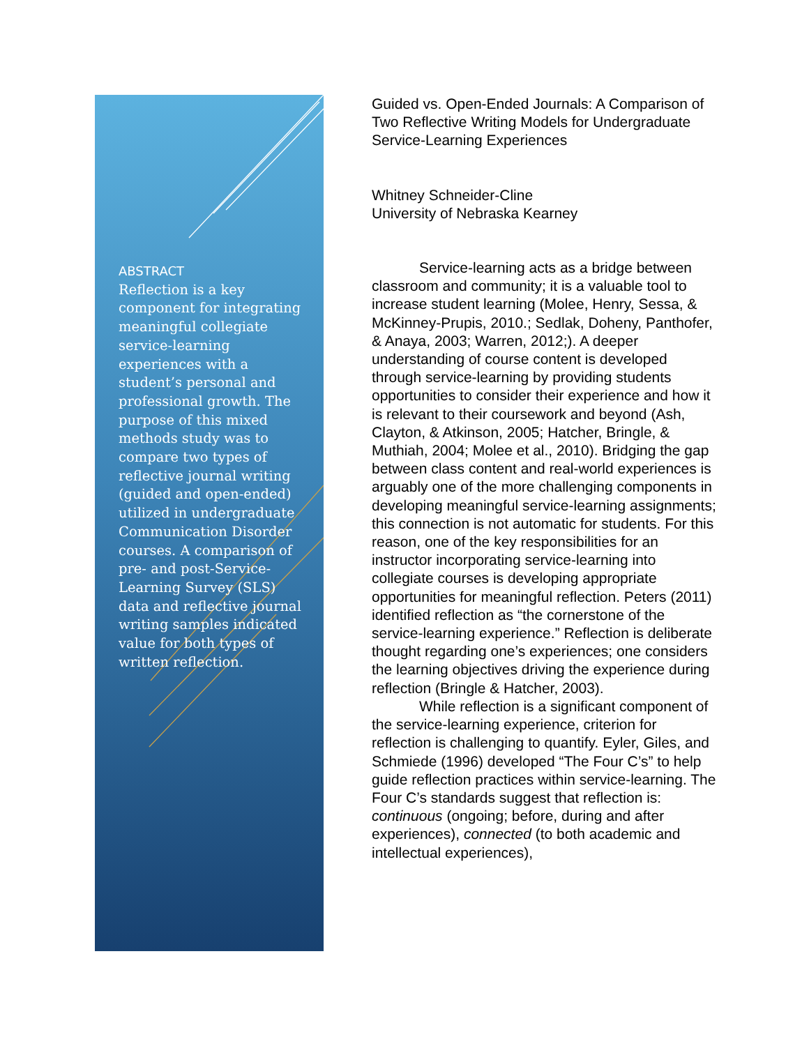ABSTRACT
Reflection is a key component for integrating meaningful collegiate service-learning experiences with a student’s personal and professional growth. The purpose of this mixed methods study was to compare two types of reflective journal writing (guided and open-ended) utilized in undergraduate Communication Disorder courses. A comparison of pre- and post-Service-Learning Survey (SLS) data and reflective journal writing samples indicated value for both types of written reflection.
Guided vs. Open-Ended Journals: A Comparison of Two Reflective Writing Models for Undergraduate Service-Learning Experiences
Whitney Schneider-Cline
University of Nebraska Kearney
Service-learning acts as a bridge between classroom and community; it is a valuable tool to increase student learning (Molee, Henry, Sessa, & McKinney-Prupis, 2010.; Sedlak, Doheny, Panthofer, & Anaya, 2003; Warren, 2012;). A deeper understanding of course content is developed through service-learning by providing students opportunities to consider their experience and how it is relevant to their coursework and beyond (Ash, Clayton, & Atkinson, 2005; Hatcher, Bringle, & Muthiah, 2004; Molee et al., 2010). Bridging the gap between class content and real-world experiences is arguably one of the more challenging components in developing meaningful service-learning assignments; this connection is not automatic for students. For this reason, one of the key responsibilities for an instructor incorporating service-learning into collegiate courses is developing appropriate opportunities for meaningful reflection. Peters (2011) identified reflection as “the cornerstone of the service-learning experience.” Reflection is deliberate thought regarding one’s experiences; one considers the learning objectives driving the experience during reflection (Bringle & Hatcher, 2003).
While reflection is a significant component of the service-learning experience, criterion for reflection is challenging to quantify. Eyler, Giles, and Schmiede (1996) developed “The Four C’s” to help guide reflection practices within service-learning. The Four C’s standards suggest that reflection is: continuous (ongoing; before, during and after experiences), connected (to both academic and intellectual experiences),